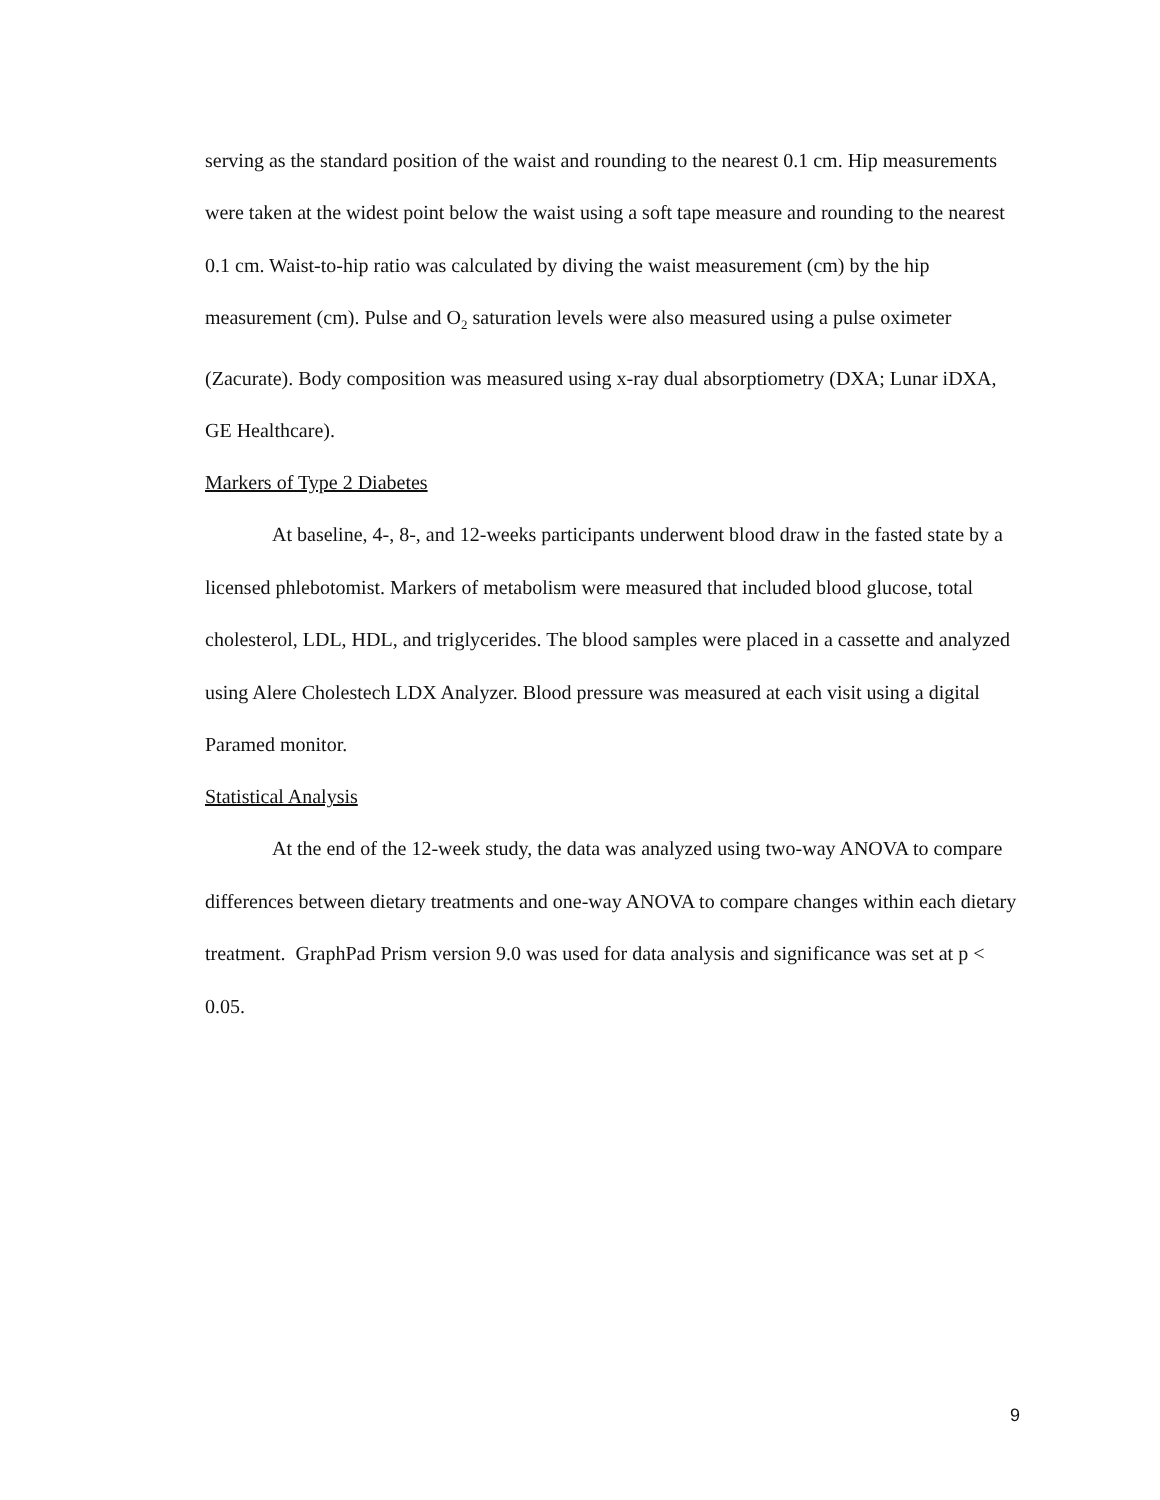serving as the standard position of the waist and rounding to the nearest 0.1 cm. Hip measurements were taken at the widest point below the waist using a soft tape measure and rounding to the nearest 0.1 cm. Waist-to-hip ratio was calculated by diving the waist measurement (cm) by the hip measurement (cm). Pulse and O<sub>2</sub> saturation levels were also measured using a pulse oximeter (Zacurate). Body composition was measured using x-ray dual absorptiometry (DXA; Lunar iDXA, GE Healthcare).
Markers of Type 2 Diabetes
At baseline, 4-, 8-, and 12-weeks participants underwent blood draw in the fasted state by a licensed phlebotomist. Markers of metabolism were measured that included blood glucose, total cholesterol, LDL, HDL, and triglycerides. The blood samples were placed in a cassette and analyzed using Alere Cholestech LDX Analyzer. Blood pressure was measured at each visit using a digital Paramed monitor.
Statistical Analysis
At the end of the 12-week study, the data was analyzed using two-way ANOVA to compare differences between dietary treatments and one-way ANOVA to compare changes within each dietary treatment. GraphPad Prism version 9.0 was used for data analysis and significance was set at p < 0.05.
9